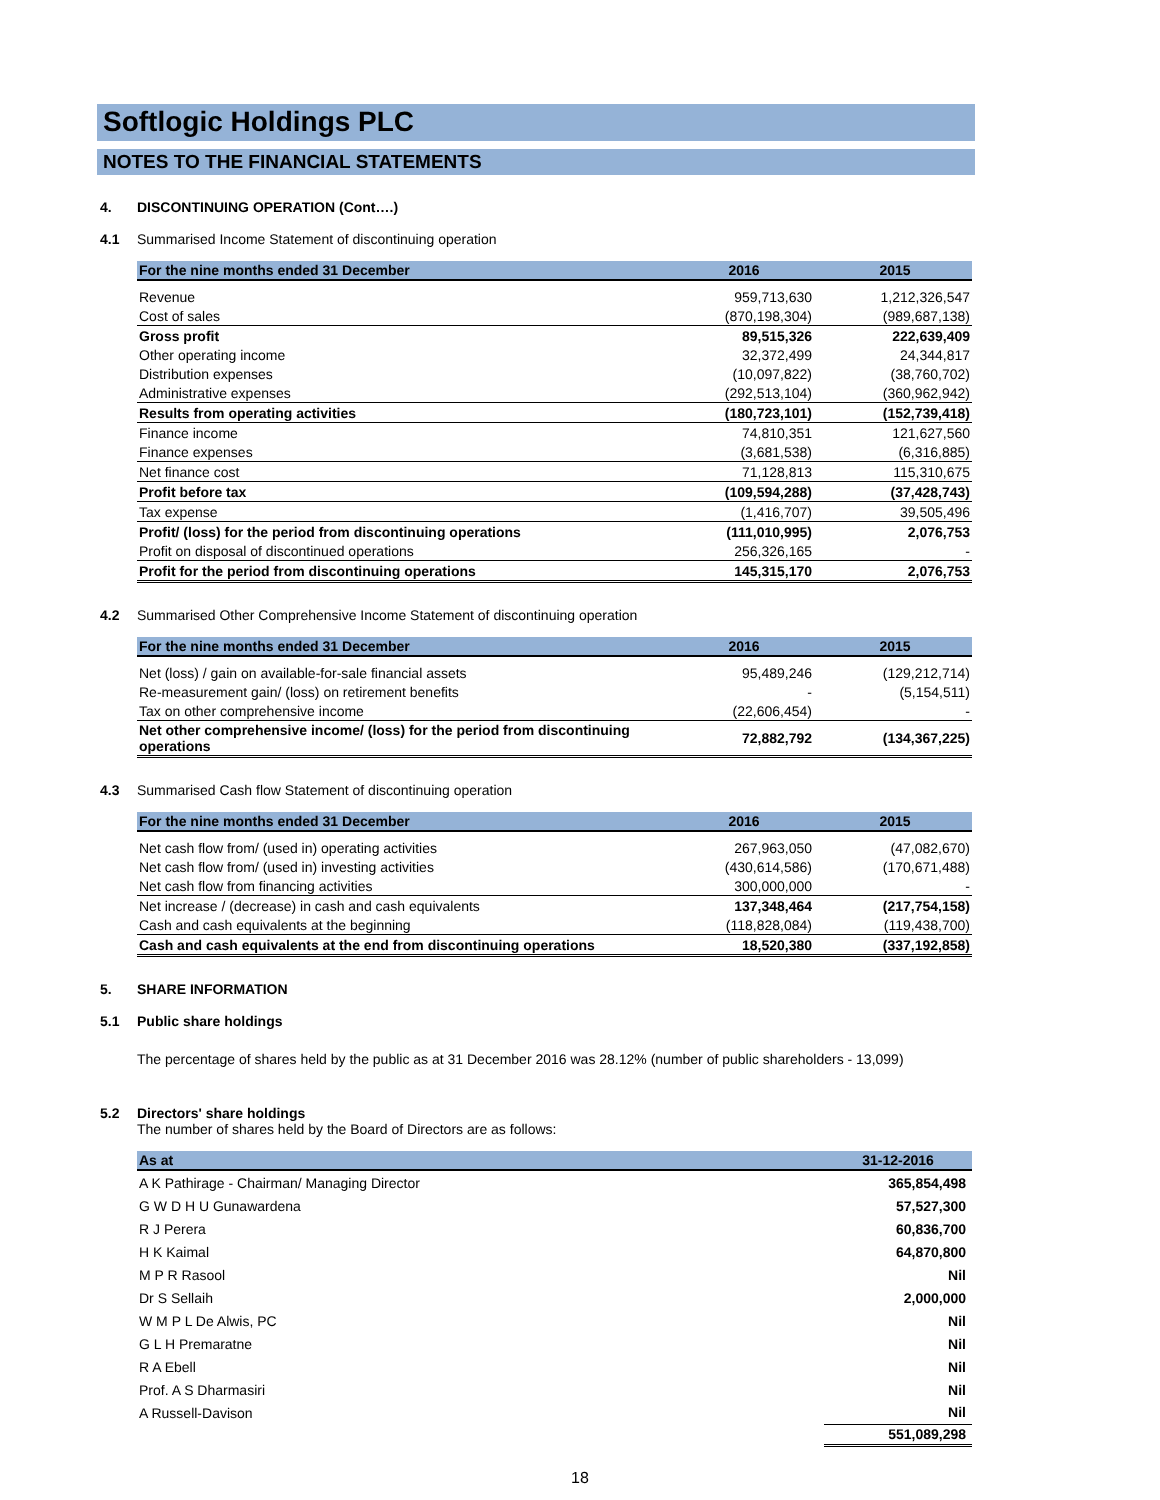Softlogic Holdings PLC
NOTES TO THE FINANCIAL STATEMENTS
4. DISCONTINUING OPERATION (Cont….)
4.1 Summarised Income Statement of discontinuing operation
| For the nine months ended 31 December | 2016 | 2015 |
| --- | --- | --- |
| Revenue | 959,713,630 | 1,212,326,547 |
| Cost of sales | (870,198,304) | (989,687,138) |
| Gross profit | 89,515,326 | 222,639,409 |
| Other operating income | 32,372,499 | 24,344,817 |
| Distribution expenses | (10,097,822) | (38,760,702) |
| Administrative expenses | (292,513,104) | (360,962,942) |
| Results from operating activities | (180,723,101) | (152,739,418) |
| Finance income | 74,810,351 | 121,627,560 |
| Finance expenses | (3,681,538) | (6,316,885) |
| Net finance cost | 71,128,813 | 115,310,675 |
| Profit before tax | (109,594,288) | (37,428,743) |
| Tax expense | (1,416,707) | 39,505,496 |
| Profit/ (loss) for the period from discontinuing operations | (111,010,995) | 2,076,753 |
| Profit on disposal of discontinued operations | 256,326,165 | - |
| Profit for the period from discontinuing operations | 145,315,170 | 2,076,753 |
4.2 Summarised Other Comprehensive Income Statement of discontinuing operation
| For the nine months ended 31 December | 2016 | 2015 |
| --- | --- | --- |
| Net (loss) / gain on available-for-sale financial assets | 95,489,246 | (129,212,714) |
| Re-measurement gain/ (loss) on retirement benefits | - | (5,154,511) |
| Tax on other comprehensive income | (22,606,454) | - |
| Net other comprehensive income/ (loss) for the period from discontinuing operations | 72,882,792 | (134,367,225) |
4.3 Summarised Cash flow Statement of discontinuing operation
| For the nine months ended 31 December | 2016 | 2015 |
| --- | --- | --- |
| Net cash flow from/ (used in) operating activities | 267,963,050 | (47,082,670) |
| Net cash flow from/ (used in) investing activities | (430,614,586) | (170,671,488) |
| Net cash flow from financing activities | 300,000,000 | - |
| Net increase / (decrease) in cash and cash equivalents | 137,348,464 | (217,754,158) |
| Cash and cash equivalents at the beginning | (118,828,084) | (119,438,700) |
| Cash and cash equivalents at the end from discontinuing operations | 18,520,380 | (337,192,858) |
5. SHARE INFORMATION
5.1 Public share holdings
The percentage of shares held by the public as at 31 December 2016 was 28.12% (number of public shareholders - 13,099)
5.2 Directors' share holdings
The number of shares held by the Board of Directors are as follows:
| As at | 31-12-2016 |
| --- | --- |
| A K Pathirage - Chairman/ Managing Director | 365,854,498 |
| G W D H U Gunawardena | 57,527,300 |
| R J Perera | 60,836,700 |
| H K Kaimal | 64,870,800 |
| M P R Rasool | Nil |
| Dr S Sellaih | 2,000,000 |
| W M P L De Alwis, PC | Nil |
| G L H Premaratne | Nil |
| R A Ebell | Nil |
| Prof. A S Dharmasiri | Nil |
| A Russell-Davison | Nil |
| | 551,089,298 |
18